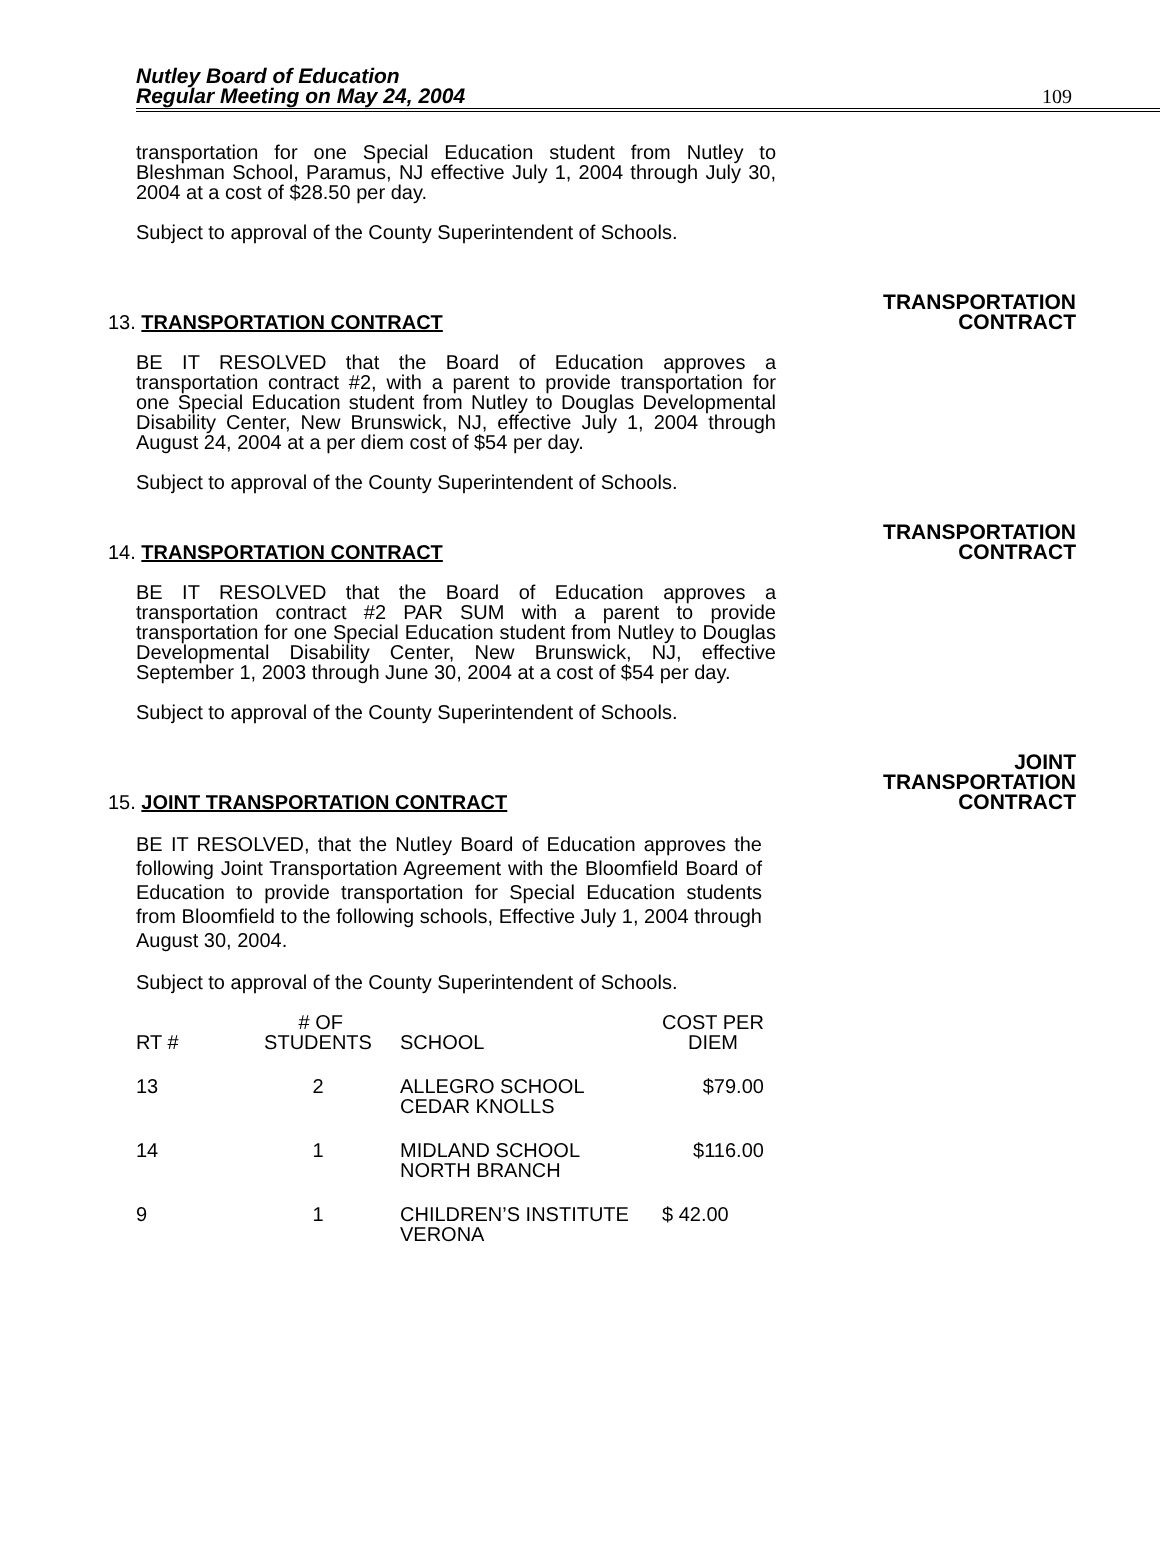Nutley Board of Education
Regular Meeting on May 24, 2004 109
transportation for one Special Education student from Nutley to Bleshman School, Paramus, NJ effective July 1, 2004 through July 30, 2004 at a cost of $28.50 per day.
Subject to approval of the County Superintendent of Schools.
13. TRANSPORTATION CONTRACT TRANSPORTATION
CONTRACT
BE IT RESOLVED that the Board of Education approves a transportation contract #2, with a parent to provide transportation for one Special Education student from Nutley to Douglas Developmental Disability Center, New Brunswick, NJ, effective July 1, 2004 through August 24, 2004 at a per diem cost of $54 per day.
Subject to approval of the County Superintendent of Schools.
14. TRANSPORTATION CONTRACT TRANSPORTATION
CONTRACT
BE IT RESOLVED that the Board of Education approves a transportation contract #2 PAR SUM with a parent to provide transportation for one Special Education student from Nutley to Douglas Developmental Disability Center, New Brunswick, NJ, effective September 1, 2003 through June 30, 2004 at a cost of $54 per day.
Subject to approval of the County Superintendent of Schools.
15. JOINT TRANSPORTATION CONTRACT JOINT
TRANSPORTATION
CONTRACT
BE IT RESOLVED, that the Nutley Board of Education approves the following Joint Transportation Agreement with the Bloomfield Board of Education to provide transportation for Special Education students from Bloomfield to the following schools, Effective July 1, 2004 through August 30, 2004.
Subject to approval of the County Superintendent of Schools.
| RT # | # OF STUDENTS | SCHOOL | COST PER DIEM |
| --- | --- | --- | --- |
| 13 | 2 | ALLEGRO SCHOOL CEDAR KNOLLS | $79.00 |
| 14 | 1 | MIDLAND SCHOOL NORTH BRANCH | $116.00 |
| 9 | 1 | CHILDREN’S INSTITUTE VERONA | $ 42.00 |